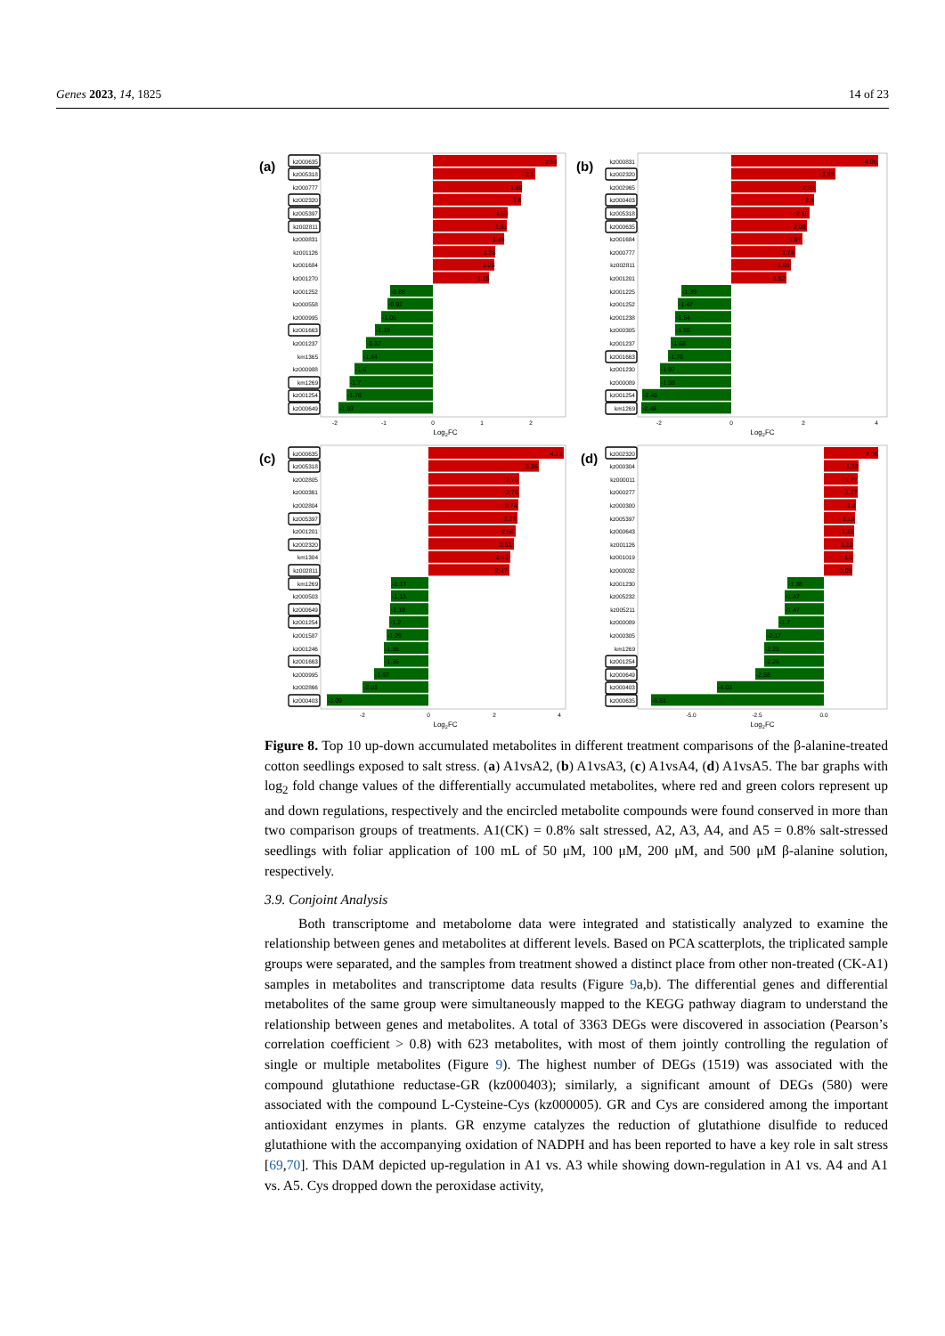Genes 2023, 14, 1825 14 of 23
(a)
kz000635
kz005318
kz000777
kz002320
kz005397
kz002811
kz000831
kz001126
kz001684
kz001270
kz001252
kz000558
kz000995
kz001663
kz001237
km1365
kz000988
km1269
kz001254
kz000649
2.53
2.1
1.82
1.8
1.53
1.51
1.45
1.28
1.25
1.15
-0.88
-0.92
-1.05
-1.19
-1.37
-1.44
-1.6
-1.7
-1.76
-1.93
-2
-1
0
1
2
Log2FC
(b)
kz000831
kz002320
kz002965
kz000403
kz005318
kz000635
kz001684
kz000777
kz002811
kz001201
kz001225
kz001252
kz001238
kz000305
kz001237
kz001663
kz001230
kz000089
kz001254
km1269
4.06
2.89
2.33
2.3
2.16
2.09
1.97
1.78
1.65
1.52
-1.39
-1.47
-1.54
-1.55
-1.68
-1.76
-1.97
-1.98
-2.46
-2.48
-2
0
2
4
Log2FC
(c)
kz000635
kz005318
kz002805
kz000361
kz002804
kz005397
kz001201
kz002320
km1304
kz002811
km1269
kz000503
kz000649
kz001254
kz001587
kz001246
kz001663
kz000995
kz002866
kz000403
4.12
3.36
2.76
2.76
2.74
2.72
2.66
2.61
2.49
2.47
-1.13
-1.13
-1.18
-1.2
-1.29
-1.35
-1.36
-1.67
-2.01
-3.09
-2
0
2
4
Log2FC
(d)
kz002320
kz000304
kz000011
kz000277
kz000300
kz005397
kz000643
kz001126
kz001019
kz000032
kz001230
kz005232
kz005211
kz000089
kz000305
km1269
kz001254
kz000649
kz000403
kz000635
2.06
1.32
1.27
1.27
1.2
1.16
1.15
1.12
1.1
1.09
-1.38
-1.47
-1.47
-1.7
-2.17
-2.25
-2.26
-2.58
-4.03
-6.51
-5.0
-2.5
0.0
Log2FC
Figure 8. Top 10 up-down accumulated metabolites in different treatment comparisons of the β-alanine-treated cotton seedlings exposed to salt stress. (a) A1vsA2, (b) A1vsA3, (c) A1vsA4, (d) A1vsA5. The bar graphs with log<sub>2</sub> fold change values of the differentially accumulated metabolites, where red and green colors represent up and down regulations, respectively and the encircled metabolite compounds were found conserved in more than two comparison groups of treatments. A1(CK) = 0.8% salt stressed, A2, A3, A4, and A5 = 0.8% salt-stressed seedlings with foliar application of 100 mL of 50 μM, 100 μM, 200 μM, and 500 μM β-alanine solution, respectively.
3.9. Conjoint Analysis
Both transcriptome and metabolome data were integrated and statistically analyzed to examine the relationship between genes and metabolites at different levels. Based on PCA scatterplots, the triplicated sample groups were separated, and the samples from treatment showed a distinct place from other non-treated (CK-A1) samples in metabolites and transcriptome data results (Figure 9a,b). The differential genes and differential metabolites of the same group were simultaneously mapped to the KEGG pathway diagram to understand the relationship between genes and metabolites. A total of 3363 DEGs were discovered in association (Pearson’s correlation coefficient > 0.8) with 623 metabolites, with most of them jointly controlling the regulation of single or multiple metabolites (Figure 9). The highest number of DEGs (1519) was associated with the compound glutathione reductase-GR (kz000403); similarly, a significant amount of DEGs (580) were associated with the compound L-Cysteine-Cys (kz000005). GR and Cys are considered among the important antioxidant enzymes in plants. GR enzyme catalyzes the reduction of glutathione disulfide to reduced glutathione with the accompanying oxidation of NADPH and has been reported to have a key role in salt stress [69,70]. This DAM depicted up-regulation in A1 vs. A3 while showing down-regulation in A1 vs. A4 and A1 vs. A5. Cys dropped down the peroxidase activity,